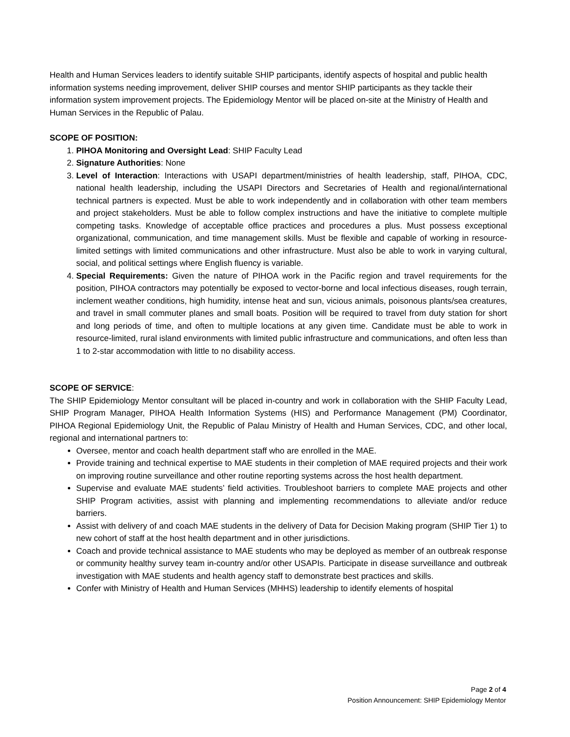Health and Human Services leaders to identify suitable SHIP participants, identify aspects of hospital and public health information systems needing improvement, deliver SHIP courses and mentor SHIP participants as they tackle their information system improvement projects. The Epidemiology Mentor will be placed on-site at the Ministry of Health and Human Services in the Republic of Palau.
SCOPE OF POSITION:
1. PIHOA Monitoring and Oversight Lead: SHIP Faculty Lead
2. Signature Authorities: None
3. Level of Interaction: Interactions with USAPI department/ministries of health leadership, staff, PIHOA, CDC, national health leadership, including the USAPI Directors and Secretaries of Health and regional/international technical partners is expected. Must be able to work independently and in collaboration with other team members and project stakeholders. Must be able to follow complex instructions and have the initiative to complete multiple competing tasks. Knowledge of acceptable office practices and procedures a plus. Must possess exceptional organizational, communication, and time management skills. Must be flexible and capable of working in resource-limited settings with limited communications and other infrastructure. Must also be able to work in varying cultural, social, and political settings where English fluency is variable.
4. Special Requirements: Given the nature of PIHOA work in the Pacific region and travel requirements for the position, PIHOA contractors may potentially be exposed to vector-borne and local infectious diseases, rough terrain, inclement weather conditions, high humidity, intense heat and sun, vicious animals, poisonous plants/sea creatures, and travel in small commuter planes and small boats. Position will be required to travel from duty station for short and long periods of time, and often to multiple locations at any given time. Candidate must be able to work in resource-limited, rural island environments with limited public infrastructure and communications, and often less than 1 to 2-star accommodation with little to no disability access.
SCOPE OF SERVICE:
The SHIP Epidemiology Mentor consultant will be placed in-country and work in collaboration with the SHIP Faculty Lead, SHIP Program Manager, PIHOA Health Information Systems (HIS) and Performance Management (PM) Coordinator, PIHOA Regional Epidemiology Unit, the Republic of Palau Ministry of Health and Human Services, CDC, and other local, regional and international partners to:
Oversee, mentor and coach health department staff who are enrolled in the MAE.
Provide training and technical expertise to MAE students in their completion of MAE required projects and their work on improving routine surveillance and other routine reporting systems across the host health department.
Supervise and evaluate MAE students’ field activities. Troubleshoot barriers to complete MAE projects and other SHIP Program activities, assist with planning and implementing recommendations to alleviate and/or reduce barriers.
Assist with delivery of and coach MAE students in the delivery of Data for Decision Making program (SHIP Tier 1) to new cohort of staff at the host health department and in other jurisdictions.
Coach and provide technical assistance to MAE students who may be deployed as member of an outbreak response or community healthy survey team in-country and/or other USAPIs. Participate in disease surveillance and outbreak investigation with MAE students and health agency staff to demonstrate best practices and skills.
Confer with Ministry of Health and Human Services (MHHS) leadership to identify elements of hospital
Page 2 of 4
Position Announcement: SHIP Epidemiology Mentor